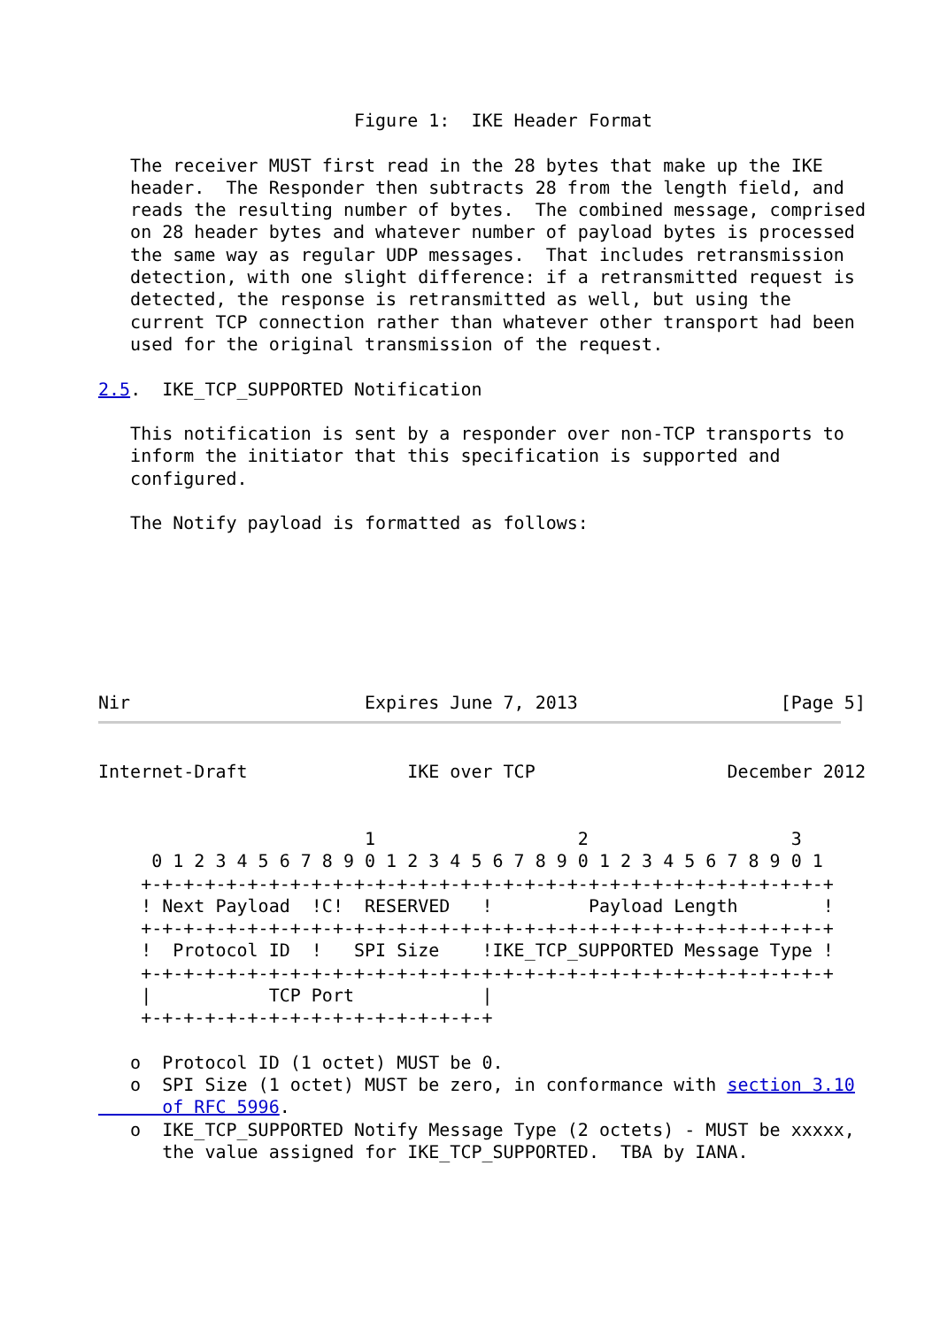Figure 1:  IKE Header Format

   The receiver MUST first read in the 28 bytes that make up the IKE
   header.  The Responder then subtracts 28 from the length field, and
   reads the resulting number of bytes.  The combined message, comprised
   on 28 header bytes and whatever number of payload bytes is processed
   the same way as regular UDP messages.  That includes retransmission
   detection, with one slight difference: if a retransmitted request is
   detected, the response is retransmitted as well, but using the
   current TCP connection rather than whatever other transport had been
   used for the original transmission of the request.

2.5.  IKE_TCP_SUPPORTED Notification

   This notification is sent by a responder over non-TCP transports to
   inform the initiator that this specification is supported and
   configured.

   The Notify payload is formatted as follows:







Nir                      Expires June 7, 2013                   [Page 5]
Internet-Draft               IKE over TCP                  December 2012


                         1                   2                   3
     0 1 2 3 4 5 6 7 8 9 0 1 2 3 4 5 6 7 8 9 0 1 2 3 4 5 6 7 8 9 0 1
    +-+-+-+-+-+-+-+-+-+-+-+-+-+-+-+-+-+-+-+-+-+-+-+-+-+-+-+-+-+-+-+-+
    ! Next Payload  !C!  RESERVED   !         Payload Length        !
    +-+-+-+-+-+-+-+-+-+-+-+-+-+-+-+-+-+-+-+-+-+-+-+-+-+-+-+-+-+-+-+-+
    !  Protocol ID  !   SPI Size    !IKE_TCP_SUPPORTED Message Type !
    +-+-+-+-+-+-+-+-+-+-+-+-+-+-+-+-+-+-+-+-+-+-+-+-+-+-+-+-+-+-+-+-+
    |           TCP Port            |
    +-+-+-+-+-+-+-+-+-+-+-+-+-+-+-+-+

   o  Protocol ID (1 octet) MUST be 0.
   o  SPI Size (1 octet) MUST be zero, in conformance with section 3.10
      of RFC 5996.
   o  IKE_TCP_SUPPORTED Notify Message Type (2 octets) - MUST be xxxxx,
      the value assigned for IKE_TCP_SUPPORTED.  TBA by IANA.